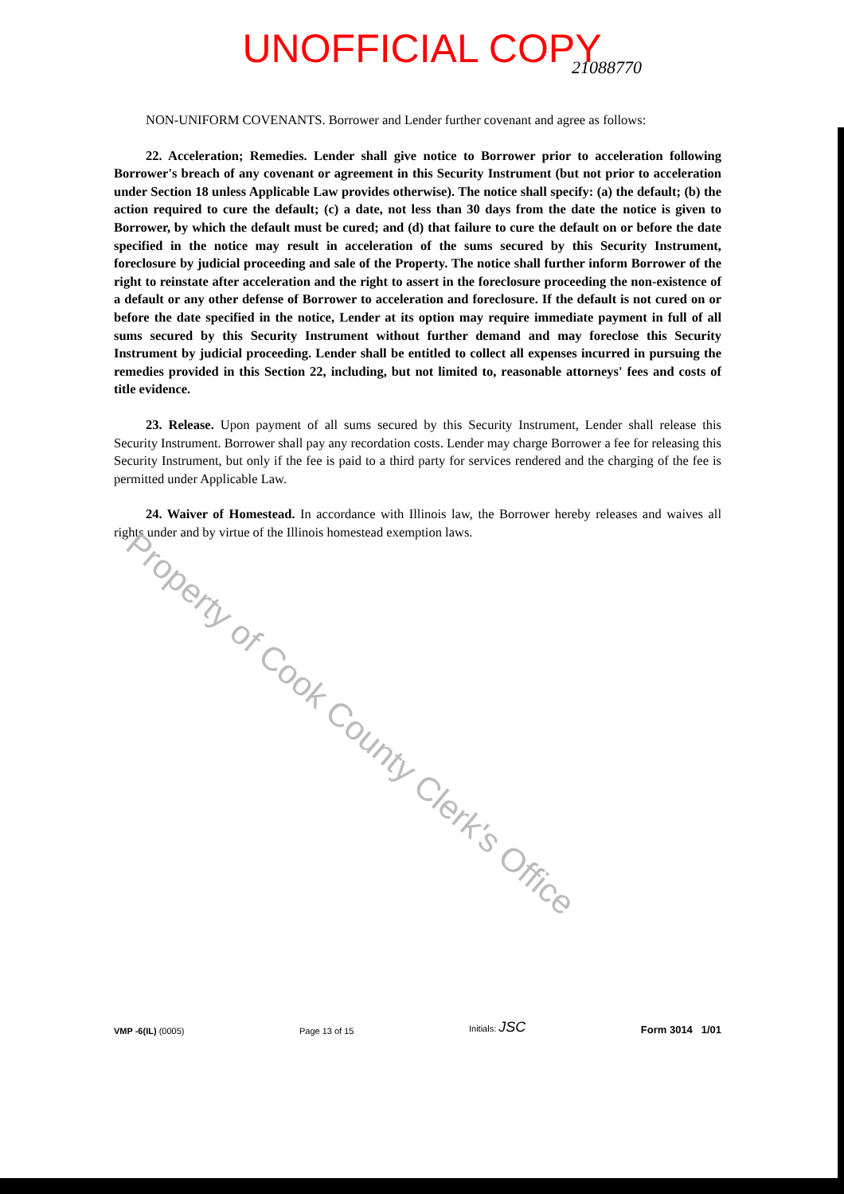UNOFFICIAL COPY
21088770
Property of Cook County Clerk's Office
NON-UNIFORM COVENANTS. Borrower and Lender further covenant and agree as follows:
22. Acceleration; Remedies. Lender shall give notice to Borrower prior to acceleration following Borrower's breach of any covenant or agreement in this Security Instrument (but not prior to acceleration under Section 18 unless Applicable Law provides otherwise). The notice shall specify: (a) the default; (b) the action required to cure the default; (c) a date, not less than 30 days from the date the notice is given to Borrower, by which the default must be cured; and (d) that failure to cure the default on or before the date specified in the notice may result in acceleration of the sums secured by this Security Instrument, foreclosure by judicial proceeding and sale of the Property. The notice shall further inform Borrower of the right to reinstate after acceleration and the right to assert in the foreclosure proceeding the non-existence of a default or any other defense of Borrower to acceleration and foreclosure. If the default is not cured on or before the date specified in the notice, Lender at its option may require immediate payment in full of all sums secured by this Security Instrument without further demand and may foreclose this Security Instrument by judicial proceeding. Lender shall be entitled to collect all expenses incurred in pursuing the remedies provided in this Section 22, including, but not limited to, reasonable attorneys' fees and costs of title evidence.
23. Release. Upon payment of all sums secured by this Security Instrument, Lender shall release this Security Instrument. Borrower shall pay any recordation costs. Lender may charge Borrower a fee for releasing this Security Instrument, but only if the fee is paid to a third party for services rendered and the charging of the fee is permitted under Applicable Law.
24. Waiver of Homestead. In accordance with Illinois law, the Borrower hereby releases and waives all rights under and by virtue of the Illinois homestead exemption laws.
VMP -6(IL) (0005) Page 13 of 15 Initials: JSC Form 3014 1/01